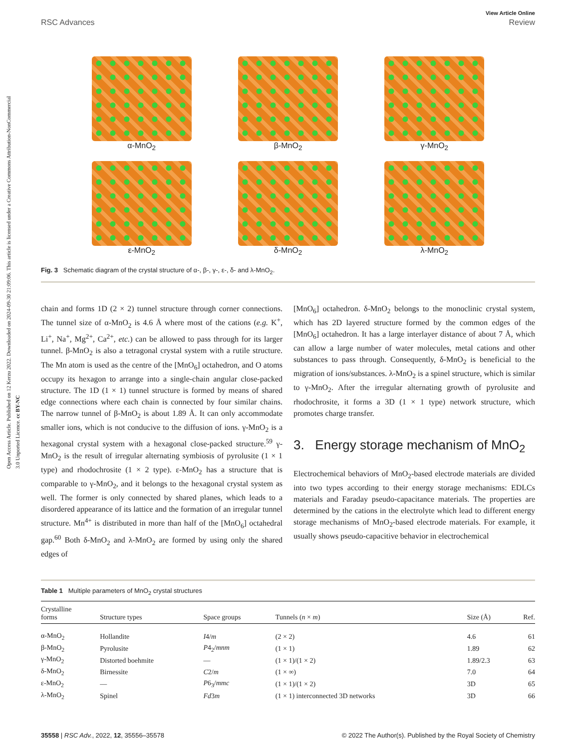Open Access Article. Published on 12 Kerzu 2022. Downloaded on 2024-09-30 21:09:06. This article is licensed under a Creative Commons Attribution-NonCommercial 3.0 Unported Licence. cc BY-NC
View Article Online
RSC Advances Review
α-MnO<sub>2</sub>
β-MnO<sub>2</sub>
γ-MnO<sub>2</sub>
ε-MnO<sub>2</sub>
δ-MnO<sub>2</sub>
λ-MnO<sub>2</sub>
Fig. 3 Schematic diagram of the crystal structure of α-, β-, γ-, ε-, δ- and λ-MnO<sub>2</sub>.
chain and forms 1D (2 × 2) tunnel structure through corner connections. The tunnel size of α-MnO<sub>2</sub> is 4.6 Å where most of the cations (e.g. K<sup>+</sup>, Li<sup>+</sup>, Na<sup>+</sup>, Mg<sup>2+</sup>, Ca<sup>2+</sup>, etc.) can be allowed to pass through for its larger tunnel. β-MnO<sub>2</sub> is also a tetragonal crystal system with a rutile structure. The Mn atom is used as the centre of the [MnO<sub>6</sub>] octahedron, and O atoms occupy its hexagon to arrange into a single-chain angular close-packed structure. The 1D (1 × 1) tunnel structure is formed by means of shared edge connections where each chain is connected by four similar chains. The narrow tunnel of β-MnO<sub>2</sub> is about 1.89 Å. It can only accommodate smaller ions, which is not conducive to the diffusion of ions. γ-MnO<sub>2</sub> is a hexagonal crystal system with a hexagonal close-packed structure.<sup>59</sup> γ-MnO<sub>2</sub> is the result of irregular alternating symbiosis of pyrolusite (1 × 1 type) and rhodochrosite (1 × 2 type). ε-MnO<sub>2</sub> has a structure that is comparable to γ-MnO<sub>2</sub>, and it belongs to the hexagonal crystal system as well. The former is only connected by shared planes, which leads to a disordered appearance of its lattice and the formation of an irregular tunnel structure. Mn<sup>4+</sup> is distributed in more than half of the [MnO<sub>6</sub>] octahedral gap.<sup>60</sup> Both δ-MnO<sub>2</sub> and λ-MnO<sub>2</sub> are formed by using only the shared edges of
[MnO<sub>6</sub>] octahedron. δ-MnO<sub>2</sub> belongs to the monoclinic crystal system, which has 2D layered structure formed by the common edges of the [MnO<sub>6</sub>] octahedron. It has a large interlayer distance of about 7 Å, which can allow a large number of water molecules, metal cations and other substances to pass through. Consequently, δ-MnO<sub>2</sub> is beneficial to the migration of ions/substances. λ-MnO<sub>2</sub> is a spinel structure, which is similar to γ-MnO<sub>2</sub>. After the irregular alternating growth of pyrolusite and rhodochrosite, it forms a 3D (1 × 1 type) network structure, which promotes charge transfer.
3. Energy storage mechanism of MnO<sub>2</sub>
Electrochemical behaviors of MnO<sub>2</sub>-based electrode materials are divided into two types according to their energy storage mechanisms: EDLCs materials and Faraday pseudo-capacitance materials. The properties are determined by the cations in the electrolyte which lead to different energy storage mechanisms of MnO<sub>2</sub>-based electrode materials. For example, it usually shows pseudo-capacitive behavior in electrochemical
Table 1 Multiple parameters of MnO<sub>2</sub> crystal structures
| Crystalline forms | Structure types | Space groups | Tunnels ( n × m ) | Size (Å) | Ref. |
| --- | --- | --- | --- | --- | --- |
| α-MnO<sub>2</sub> | Hollandite | I 4/ m | (2 × 2) | 4.6 | 61 |
| β-MnO<sub>2</sub> | Pyrolusite | P 4<sub>2</sub>/ mnm | (1 × 1) | 1.89 | 62 |
| γ-MnO<sub>2</sub> | Distorted boehmite | — | (1 × 1)/(1 × 2) | 1.89/2.3 | 63 |
| δ-MnO<sub>2</sub> | Birnessite | C 2/ m | (1 × ∞) | 7.0 | 64 |
| ε-MnO<sub>2</sub> | — | P 6<sub>3</sub>/ mmc | (1 × 1)/(1 × 2) | 3D | 65 |
| λ-MnO<sub>2</sub> | Spinel | Fd 3 m | (1 × 1) interconnected 3D networks | 3D | 66 |
35558 | RSC Adv., 2022, 12, 35556–35578 © 2022 The Author(s). Published by the Royal Society of Chemistry